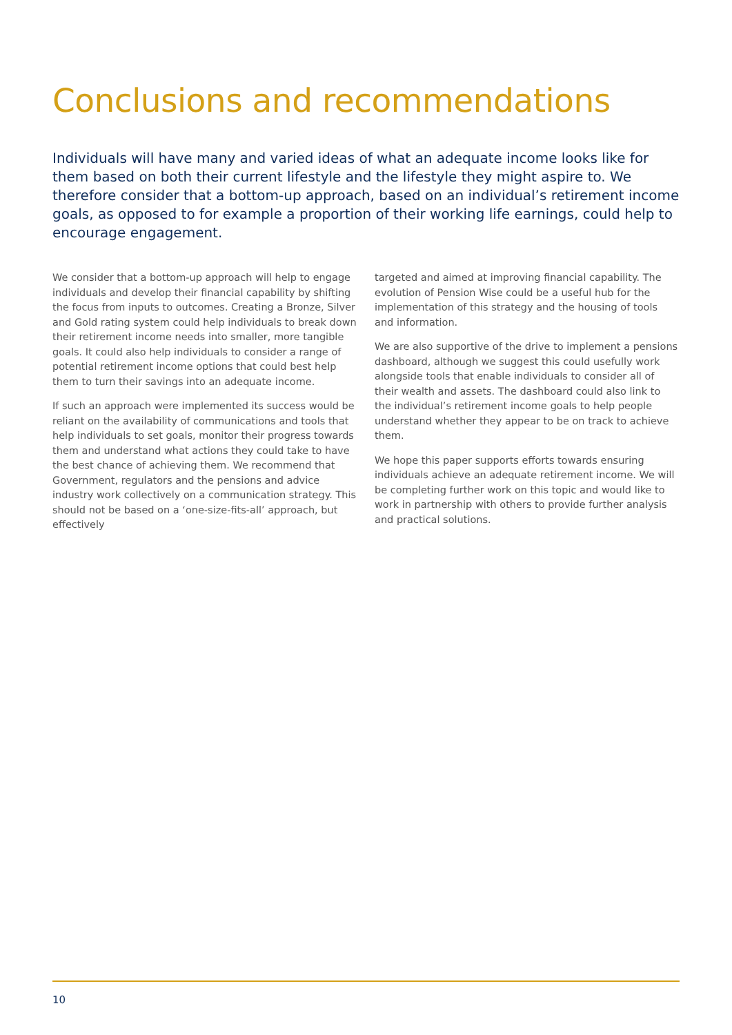Conclusions and recommendations
Individuals will have many and varied ideas of what an adequate income looks like for them based on both their current lifestyle and the lifestyle they might aspire to. We therefore consider that a bottom-up approach, based on an individual’s retirement income goals, as opposed to for example a proportion of their working life earnings, could help to encourage engagement.
We consider that a bottom-up approach will help to engage individuals and develop their financial capability by shifting the focus from inputs to outcomes. Creating a Bronze, Silver and Gold rating system could help individuals to break down their retirement income needs into smaller, more tangible goals. It could also help individuals to consider a range of potential retirement income options that could best help them to turn their savings into an adequate income.
If such an approach were implemented its success would be reliant on the availability of communications and tools that help individuals to set goals, monitor their progress towards them and understand what actions they could take to have the best chance of achieving them. We recommend that Government, regulators and the pensions and advice industry work collectively on a communication strategy. This should not be based on a ‘one-size-fits-all’ approach, but effectively
targeted and aimed at improving financial capability. The evolution of Pension Wise could be a useful hub for the implementation of this strategy and the housing of tools and information.
We are also supportive of the drive to implement a pensions dashboard, although we suggest this could usefully work alongside tools that enable individuals to consider all of their wealth and assets. The dashboard could also link to the individual’s retirement income goals to help people understand whether they appear to be on track to achieve them.
We hope this paper supports efforts towards ensuring individuals achieve an adequate retirement income. We will be completing further work on this topic and would like to work in partnership with others to provide further analysis and practical solutions.
10